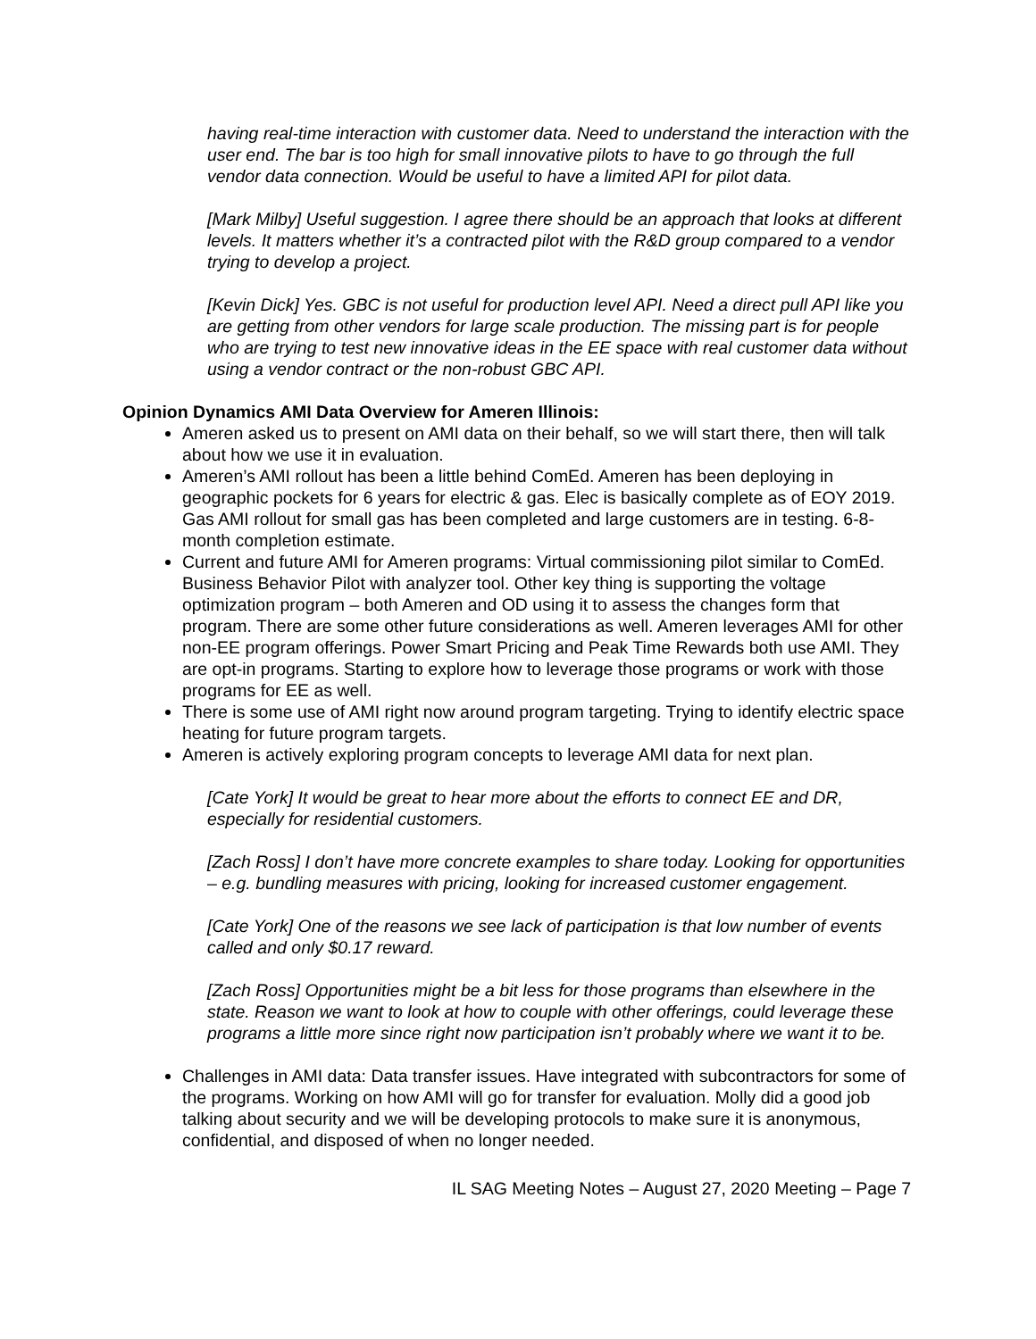having real-time interaction with customer data. Need to understand the interaction with the user end. The bar is too high for small innovative pilots to have to go through the full vendor data connection. Would be useful to have a limited API for pilot data.
[Mark Milby] Useful suggestion. I agree there should be an approach that looks at different levels. It matters whether it’s a contracted pilot with the R&D group compared to a vendor trying to develop a project.
[Kevin Dick] Yes. GBC is not useful for production level API. Need a direct pull API like you are getting from other vendors for large scale production. The missing part is for people who are trying to test new innovative ideas in the EE space with real customer data without using a vendor contract or the non-robust GBC API.
Opinion Dynamics AMI Data Overview for Ameren Illinois:
Ameren asked us to present on AMI data on their behalf, so we will start there, then will talk about how we use it in evaluation.
Ameren’s AMI rollout has been a little behind ComEd. Ameren has been deploying in geographic pockets for 6 years for electric & gas. Elec is basically complete as of EOY 2019. Gas AMI rollout for small gas has been completed and large customers are in testing. 6-8-month completion estimate.
Current and future AMI for Ameren programs: Virtual commissioning pilot similar to ComEd. Business Behavior Pilot with analyzer tool. Other key thing is supporting the voltage optimization program – both Ameren and OD using it to assess the changes form that program. There are some other future considerations as well. Ameren leverages AMI for other non-EE program offerings. Power Smart Pricing and Peak Time Rewards both use AMI. They are opt-in programs. Starting to explore how to leverage those programs or work with those programs for EE as well.
There is some use of AMI right now around program targeting. Trying to identify electric space heating for future program targets.
Ameren is actively exploring program concepts to leverage AMI data for next plan.
[Cate York] It would be great to hear more about the efforts to connect EE and DR, especially for residential customers.
[Zach Ross] I don’t have more concrete examples to share today. Looking for opportunities – e.g. bundling measures with pricing, looking for increased customer engagement.
[Cate York] One of the reasons we see lack of participation is that low number of events called and only $0.17 reward.
[Zach Ross] Opportunities might be a bit less for those programs than elsewhere in the state. Reason we want to look at how to couple with other offerings, could leverage these programs a little more since right now participation isn’t probably where we want it to be.
Challenges in AMI data: Data transfer issues. Have integrated with subcontractors for some of the programs. Working on how AMI will go for transfer for evaluation. Molly did a good job talking about security and we will be developing protocols to make sure it is anonymous, confidential, and disposed of when no longer needed.
IL SAG Meeting Notes – August 27, 2020 Meeting – Page 7